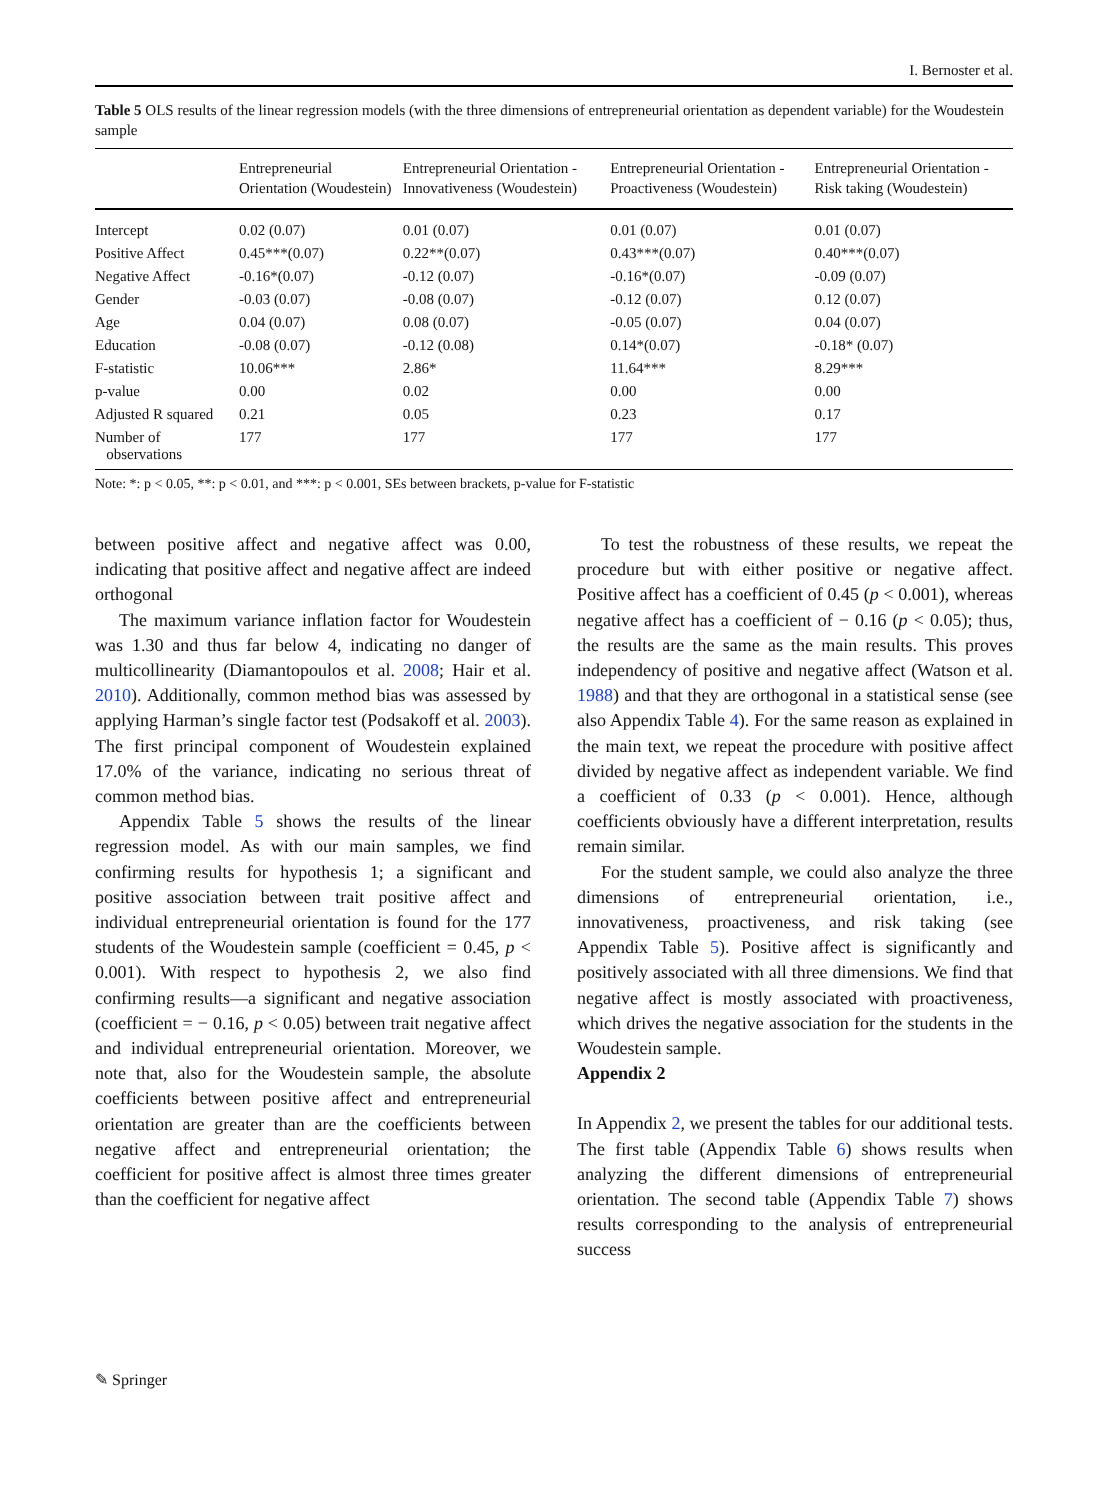I. Bernoster et al.
Table 5 OLS results of the linear regression models (with the three dimensions of entrepreneurial orientation as dependent variable) for the Woudestein sample
| | Entrepreneurial Orientation (Woudestein) | Entrepreneurial Orientation - Innovativeness (Woudestein) | Entrepreneurial Orientation - Proactiveness (Woudestein) | Entrepreneurial Orientation - Risk taking (Woudestein) |
| --- | --- | --- | --- | --- |
| Intercept | 0.02 (0.07) | 0.01 (0.07) | 0.01 (0.07) | 0.01 (0.07) |
| Positive Affect | 0.45***(0.07) | 0.22**(0.07) | 0.43***(0.07) | 0.40***(0.07) |
| Negative Affect | -0.16*(0.07) | -0.12 (0.07) | -0.16*(0.07) | -0.09 (0.07) |
| Gender | -0.03 (0.07) | -0.08 (0.07) | -0.12 (0.07) | 0.12 (0.07) |
| Age | 0.04 (0.07) | 0.08 (0.07) | -0.05 (0.07) | 0.04 (0.07) |
| Education | -0.08 (0.07) | -0.12 (0.08) | 0.14*(0.07) | -0.18* (0.07) |
| F-statistic | 10.06*** | 2.86* | 11.64*** | 8.29*** |
| p-value | 0.00 | 0.02 | 0.00 | 0.00 |
| Adjusted R squared | 0.21 | 0.05 | 0.23 | 0.17 |
| Number of observations | 177 | 177 | 177 | 177 |
Note: *: p < 0.05, **: p < 0.01, and ***: p < 0.001, SEs between brackets, p-value for F-statistic
between positive affect and negative affect was 0.00, indicating that positive affect and negative affect are indeed orthogonal
The maximum variance inflation factor for Woudestein was 1.30 and thus far below 4, indicating no danger of multicollinearity (Diamantopoulos et al. 2008; Hair et al. 2010). Additionally, common method bias was assessed by applying Harman’s single factor test (Podsakoff et al. 2003). The first principal component of Woudestein explained 17.0% of the variance, indicating no serious threat of common method bias.
Appendix Table 5 shows the results of the linear regression model. As with our main samples, we find confirming results for hypothesis 1; a significant and positive association between trait positive affect and individual entrepreneurial orientation is found for the 177 students of the Woudestein sample (coefficient = 0.45, p < 0.001). With respect to hypothesis 2, we also find confirming results—a significant and negative association (coefficient = − 0.16, p < 0.05) between trait negative affect and individual entrepreneurial orientation. Moreover, we note that, also for the Woudestein sample, the absolute coefficients between positive affect and entrepreneurial orientation are greater than are the coefficients between negative affect and entrepreneurial orientation; the coefficient for positive affect is almost three times greater than the coefficient for negative affect
To test the robustness of these results, we repeat the procedure but with either positive or negative affect. Positive affect has a coefficient of 0.45 (p < 0.001), whereas negative affect has a coefficient of − 0.16 (p < 0.05); thus, the results are the same as the main results. This proves independency of positive and negative affect (Watson et al. 1988) and that they are orthogonal in a statistical sense (see also Appendix Table 4). For the same reason as explained in the main text, we repeat the procedure with positive affect divided by negative affect as independent variable. We find a coefficient of 0.33 (p < 0.001). Hence, although coefficients obviously have a different interpretation, results remain similar.
For the student sample, we could also analyze the three dimensions of entrepreneurial orientation, i.e., innovativeness, proactiveness, and risk taking (see Appendix Table 5). Positive affect is significantly and positively associated with all three dimensions. We find that negative affect is mostly associated with proactiveness, which drives the negative association for the students in the Woudestein sample.
Appendix 2
In Appendix 2, we present the tables for our additional tests. The first table (Appendix Table 6) shows results when analyzing the different dimensions of entrepreneurial orientation. The second table (Appendix Table 7) shows results corresponding to the analysis of entrepreneurial success
✎ Springer